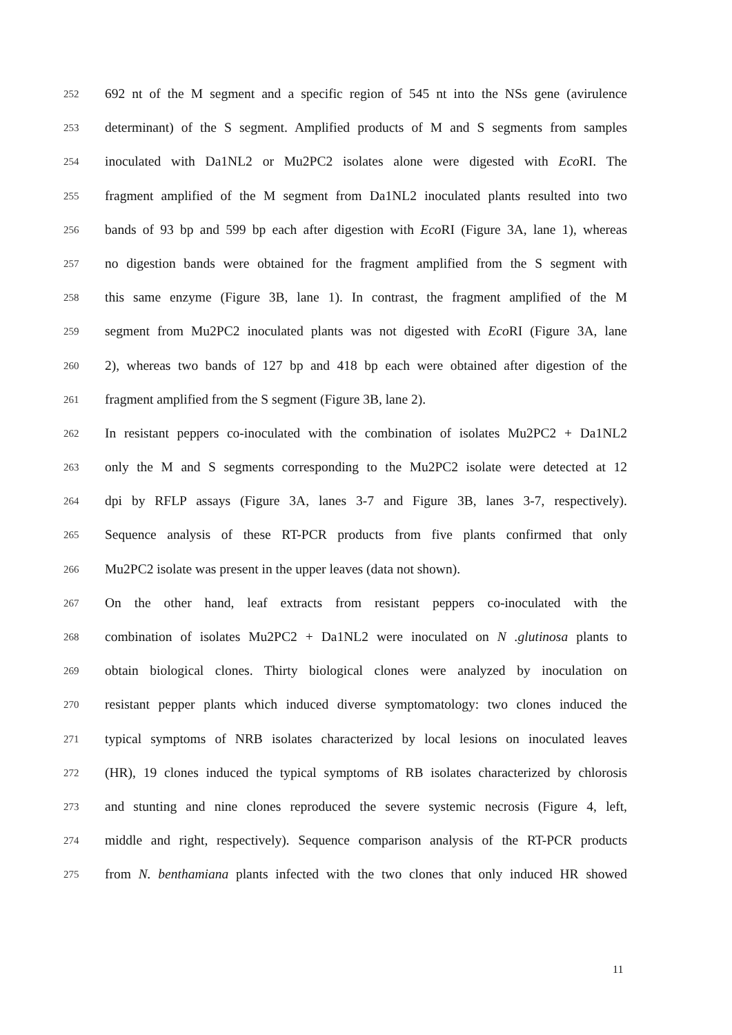252 692 nt of the M segment and a specific region of 545 nt into the NSs gene (avirulence
253 determinant) of the S segment. Amplified products of M and S segments from samples
254 inoculated with Da1NL2 or Mu2PC2 isolates alone were digested with Eco RI. The
255 fragment amplified of the M segment from Da1NL2 inoculated plants resulted into two
256 bands of 93 bp and 599 bp each after digestion with Eco RI (Figure 3A, lane 1), whereas
257 no digestion bands were obtained for the fragment amplified from the S segment with
258 this same enzyme (Figure 3B, lane 1). In contrast, the fragment amplified of the M
259 segment from Mu2PC2 inoculated plants was not digested with Eco RI (Figure 3A, lane
260 2), whereas two bands of 127 bp and 418 bp each were obtained after digestion of the
261 fragment amplified from the S segment (Figure 3B, lane 2).
262 In resistant peppers co-inoculated with the combination of isolates Mu2PC2 + Da1NL2
263 only the M and S segments corresponding to the Mu2PC2 isolate were detected at 12
264 dpi by RFLP assays (Figure 3A, lanes 3-7 and Figure 3B, lanes 3-7, respectively).
265 Sequence analysis of these RT-PCR products from five plants confirmed that only
266 Mu2PC2 isolate was present in the upper leaves (data not shown).
267 On the other hand, leaf extracts from resistant peppers co-inoculated with the
268 combination of isolates Mu2PC2 + Da1NL2 were inoculated on N .glutinosa plants to
269 obtain biological clones. Thirty biological clones were analyzed by inoculation on
270 resistant pepper plants which induced diverse symptomatology: two clones induced the
271 typical symptoms of NRB isolates characterized by local lesions on inoculated leaves
272 (HR), 19 clones induced the typical symptoms of RB isolates characterized by chlorosis
273 and stunting and nine clones reproduced the severe systemic necrosis (Figure 4, left,
274 middle and right, respectively). Sequence comparison analysis of the RT-PCR products
275 from N. benthamiana plants infected with the two clones that only induced HR showed
11